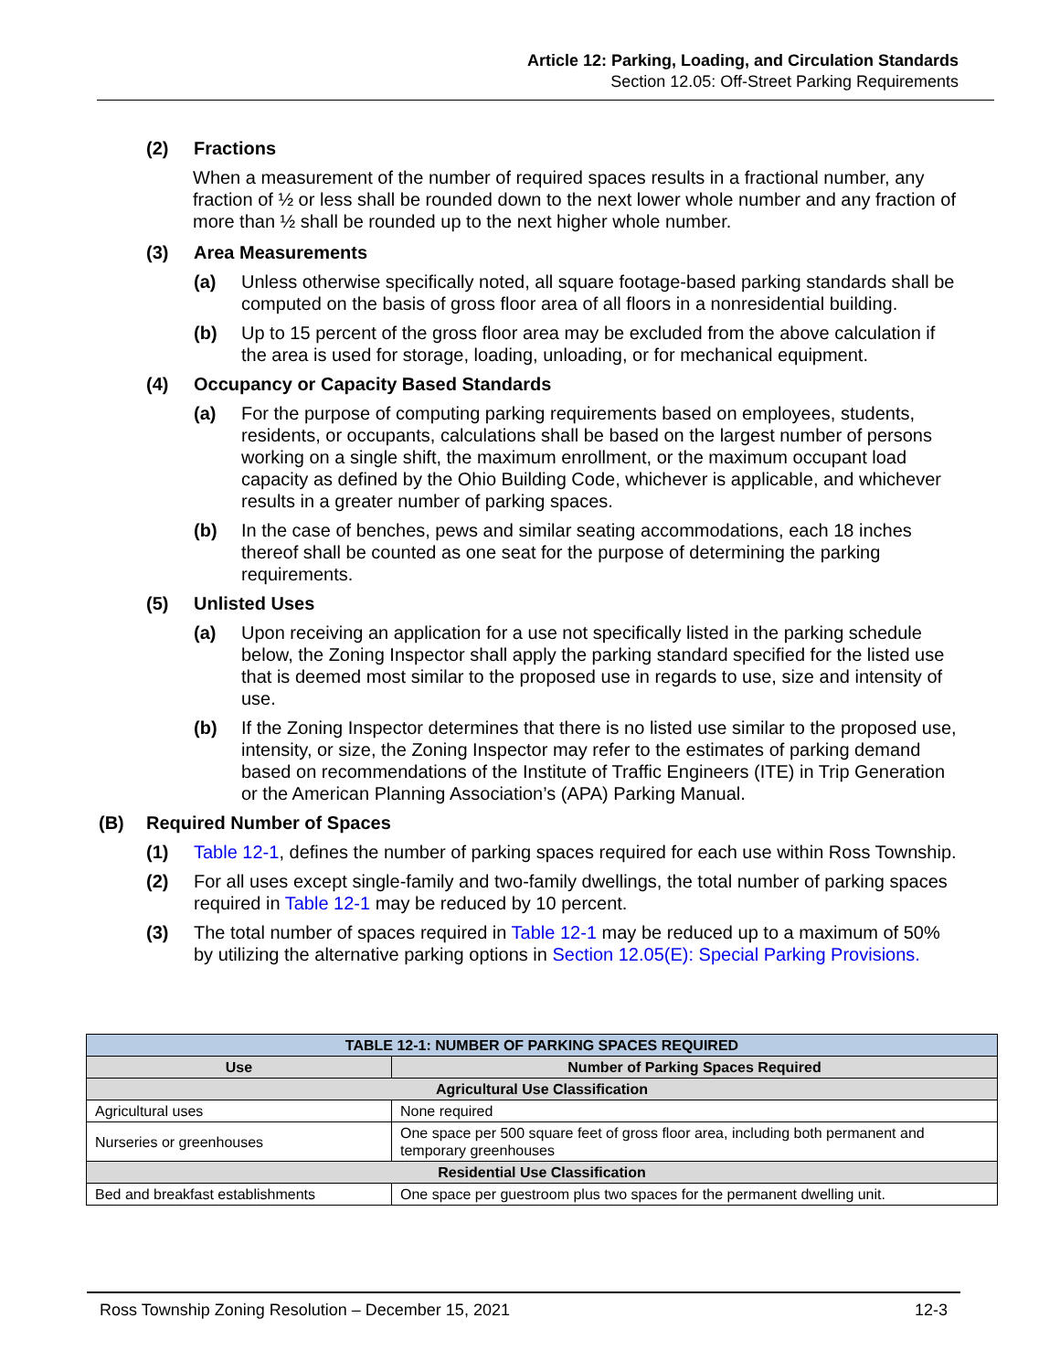Article 12: Parking, Loading, and Circulation Standards
Section 12.05: Off-Street Parking Requirements
(2) Fractions
When a measurement of the number of required spaces results in a fractional number, any fraction of ½ or less shall be rounded down to the next lower whole number and any fraction of more than ½ shall be rounded up to the next higher whole number.
(3) Area Measurements
(a) Unless otherwise specifically noted, all square footage-based parking standards shall be computed on the basis of gross floor area of all floors in a nonresidential building.
(b) Up to 15 percent of the gross floor area may be excluded from the above calculation if the area is used for storage, loading, unloading, or for mechanical equipment.
(4) Occupancy or Capacity Based Standards
(a) For the purpose of computing parking requirements based on employees, students, residents, or occupants, calculations shall be based on the largest number of persons working on a single shift, the maximum enrollment, or the maximum occupant load capacity as defined by the Ohio Building Code, whichever is applicable, and whichever results in a greater number of parking spaces.
(b) In the case of benches, pews and similar seating accommodations, each 18 inches thereof shall be counted as one seat for the purpose of determining the parking requirements.
(5) Unlisted Uses
(a) Upon receiving an application for a use not specifically listed in the parking schedule below, the Zoning Inspector shall apply the parking standard specified for the listed use that is deemed most similar to the proposed use in regards to use, size and intensity of use.
(b) If the Zoning Inspector determines that there is no listed use similar to the proposed use, intensity, or size, the Zoning Inspector may refer to the estimates of parking demand based on recommendations of the Institute of Traffic Engineers (ITE) in Trip Generation or the American Planning Association’s (APA) Parking Manual.
(B) Required Number of Spaces
(1) Table 12-1, defines the number of parking spaces required for each use within Ross Township.
(2) For all uses except single-family and two-family dwellings, the total number of parking spaces required in Table 12-1 may be reduced by 10 percent.
(3) The total number of spaces required in Table 12-1 may be reduced up to a maximum of 50% by utilizing the alternative parking options in Section 12.05(E): Special Parking Provisions.
| TABLE 12-1: NUMBER OF PARKING SPACES REQUIRED | |
| --- | --- |
| Use | Number of Parking Spaces Required |
| Agricultural Use Classification | |
| Agricultural uses | None required |
| Nurseries or greenhouses | One space per 500 square feet of gross floor area, including both permanent and temporary greenhouses |
| Residential Use Classification | |
| Bed and breakfast establishments | One space per guestroom plus two spaces for the permanent dwelling unit. |
Ross Township Zoning Resolution – December 15, 2021 12-3